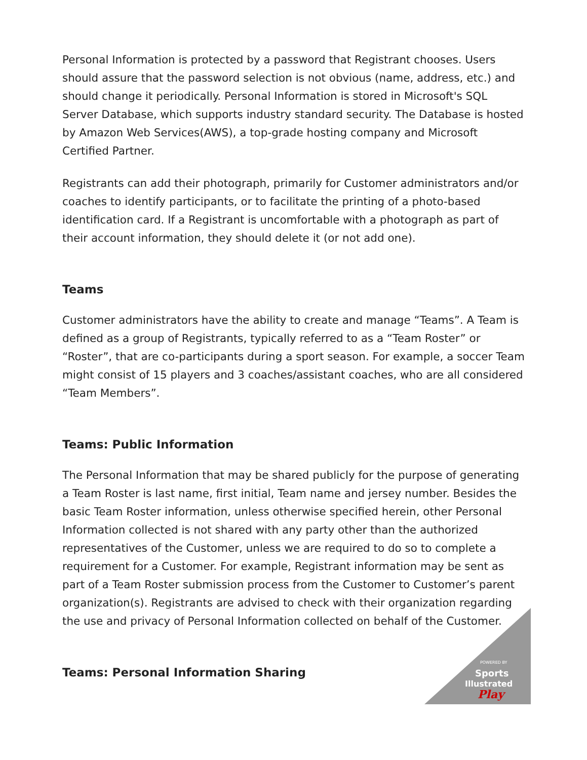Personal Information is protected by a password that Registrant chooses. Users should assure that the password selection is not obvious (name, address, etc.) and should change it periodically. Personal Information is stored in Microsoft's SQL Server Database, which supports industry standard security. The Database is hosted by Amazon Web Services(AWS), a top-grade hosting company and Microsoft Certified Partner.
Registrants can add their photograph, primarily for Customer administrators and/or coaches to identify participants, or to facilitate the printing of a photo-based identification card. If a Registrant is uncomfortable with a photograph as part of their account information, they should delete it (or not add one).
Teams
Customer administrators have the ability to create and manage “Teams”. A Team is defined as a group of Registrants, typically referred to as a “Team Roster” or “Roster”, that are co-participants during a sport season. For example, a soccer Team might consist of 15 players and 3 coaches/assistant coaches, who are all considered “Team Members”.
Teams: Public Information
The Personal Information that may be shared publicly for the purpose of generating a Team Roster is last name, first initial, Team name and jersey number. Besides the basic Team Roster information, unless otherwise specified herein, other Personal Information collected is not shared with any party other than the authorized representatives of the Customer, unless we are required to do so to complete a requirement for a Customer. For example, Registrant information may be sent as part of a Team Roster submission process from the Customer to Customer’s parent organization(s). Registrants are advised to check with their organization regarding the use and privacy of Personal Information collected on behalf of the Customer.
Teams: Personal Information Sharing
POWERED BY
Sports
Illustrated
Play